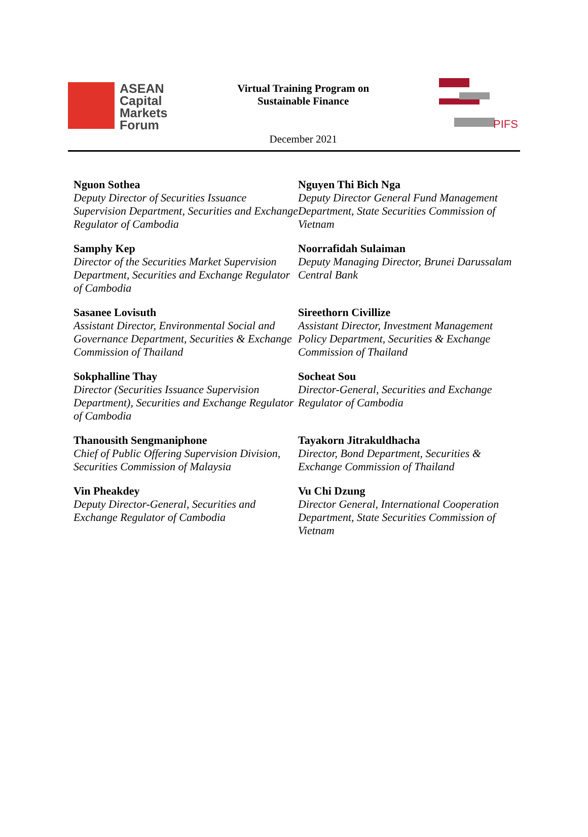ASEAN
Capital
Markets
Forum
Virtual Training Program on
Sustainable Finance
December 2021
PIFS
| Nguon Sothea Deputy Director of Securities Issuance Supervision Department, Securities and Exchange Regulator of Cambodia | Nguyen Thi Bich Nga Deputy Director General Fund Management Department, State Securities Commission of Vietnam |
| Samphy Kep Director of the Securities Market Supervision Department, Securities and Exchange Regulator of Cambodia | Noorrafidah Sulaiman Deputy Managing Director, Brunei Darussalam Central Bank |
| Sasanee Lovisuth Assistant Director, Environmental Social and Governance Department, Securities & Exchange Commission of Thailand | Sireethorn Civillize Assistant Director, Investment Management Policy Department, Securities & Exchange Commission of Thailand |
| Sokphalline Thay Director (Securities Issuance Supervision Department), Securities and Exchange Regulator of Cambodia | Socheat Sou Director-General, Securities and Exchange Regulator of Cambodia |
| Thanousith Sengmaniphone Chief of Public Offering Supervision Division, Securities Commission of Malaysia | Tayakorn Jitrakuldhacha Director, Bond Department, Securities & Exchange Commission of Thailand |
| Vin Pheakdey Deputy Director-General, Securities and Exchange Regulator of Cambodia | Vu Chi Dzung Director General, International Cooperation Department, State Securities Commission of Vietnam |